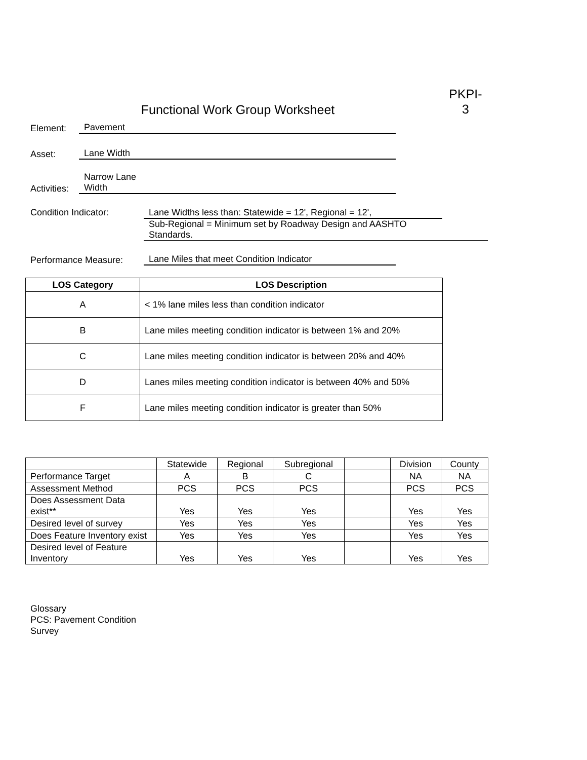Functional Work Group Worksheet
PKPI-
3
Element:
Pavement
Asset:
Lane Width
Activities:
Narrow Lane
Width
Condition Indicator: Lane Widths less than: Statewide = 12', Regional = 12',
Sub-Regional = Minimum set by Roadway Design and AASHTO
Standards.
Performance Measure:
Lane Miles that meet Condition Indicator
| LOS Category | LOS Description |
| --- | --- |
| A | < 1% lane miles less than condition indicator |
| B | Lane miles meeting condition indicator is between 1% and 20% |
| C | Lane miles meeting condition indicator is between 20% and 40% |
| D | Lanes miles meeting condition indicator is between 40% and 50% |
| F | Lane miles meeting condition indicator is greater than 50% |
| | Statewide | Regional | Subregional | | Division | County |
| Performance Target | A | B | C | | NA | NA |
| Assessment Method | PCS | PCS | PCS | | PCS | PCS |
| Does Assessment Data exist** | Yes | Yes | Yes | | Yes | Yes |
| Desired level of survey | Yes | Yes | Yes | | Yes | Yes |
| Does Feature Inventory exist | Yes | Yes | Yes | | Yes | Yes |
| Desired level of Feature Inventory | Yes | Yes | Yes | | Yes | Yes |
Glossary
PCS: Pavement Condition Survey